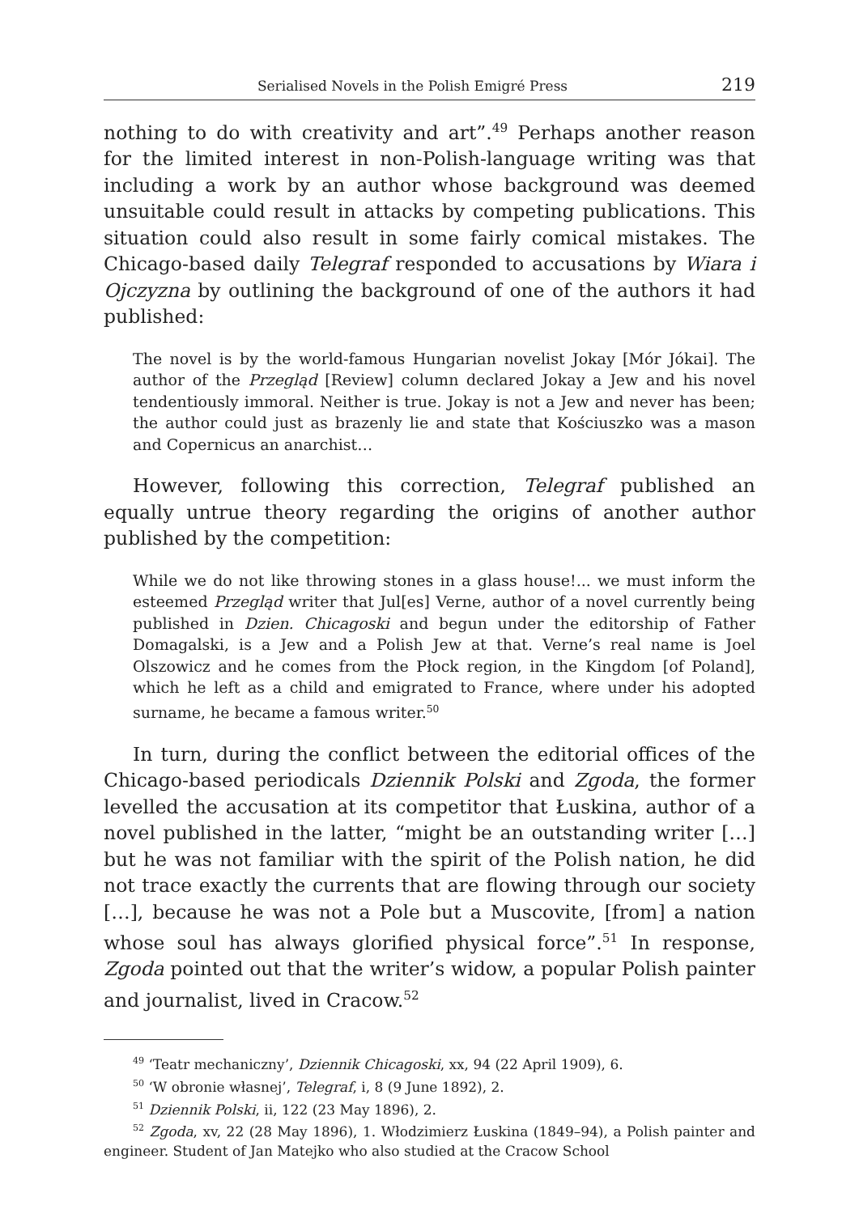Serialised Novels in the Polish Emigré Press 219
nothing to do with creativity and art”.<sup>49</sup> Perhaps another reason for the limited interest in non-Polish-language writing was that including a work by an author whose background was deemed unsuitable could result in attacks by competing publications. This situation could also result in some fairly comical mistakes. The Chicago-based daily Telegraf responded to accusations by Wiara i Ojczyzna by outlining the background of one of the authors it had published:
The novel is by the world-famous Hungarian novelist Jokay [Mór Jókai]. The author of the Przegląd [Review] column declared Jokay a Jew and his novel tendentiously immoral. Neither is true. Jokay is not a Jew and never has been; the author could just as brazenly lie and state that Kościuszko was a mason and Copernicus an anarchist…
However, following this correction, Telegraf published an equally untrue theory regarding the origins of another author published by the competition:
While we do not like throwing stones in a glass house!... we must inform the esteemed Przegląd writer that Jul[es] Verne, author of a novel currently being published in Dzien. Chicagoski and begun under the editorship of Father Domagalski, is a Jew and a Polish Jew at that. Verne’s real name is Joel Olszowicz and he comes from the Płock region, in the Kingdom [of Poland], which he left as a child and emigrated to France, where under his adopted surname, he became a famous writer.<sup>50</sup>
In turn, during the conflict between the editorial offices of the Chicago-based periodicals Dziennik Polski and Zgoda, the former levelled the accusation at its competitor that Łuskina, author of a novel published in the latter, “might be an outstanding writer […] but he was not familiar with the spirit of the Polish nation, he did not trace exactly the currents that are flowing through our society […], because he was not a Pole but a Muscovite, [from] a nation whose soul has always glorified physical force”.<sup>51</sup> In response, Zgoda pointed out that the writer’s widow, a popular Polish painter and journalist, lived in Cracow.<sup>52</sup>
<sup>49</sup> ‘Teatr mechaniczny’, Dziennik Chicagoski, xx, 94 (22 April 1909), 6.
<sup>50</sup> ‘W obronie własnej’, Telegraf, i, 8 (9 June 1892), 2.
<sup>51</sup> Dziennik Polski, ii, 122 (23 May 1896), 2.
<sup>52</sup> Zgoda, xv, 22 (28 May 1896), 1. Włodzimierz Łuskina (1849–94), a Polish painter and engineer. Student of Jan Matejko who also studied at the Cracow School